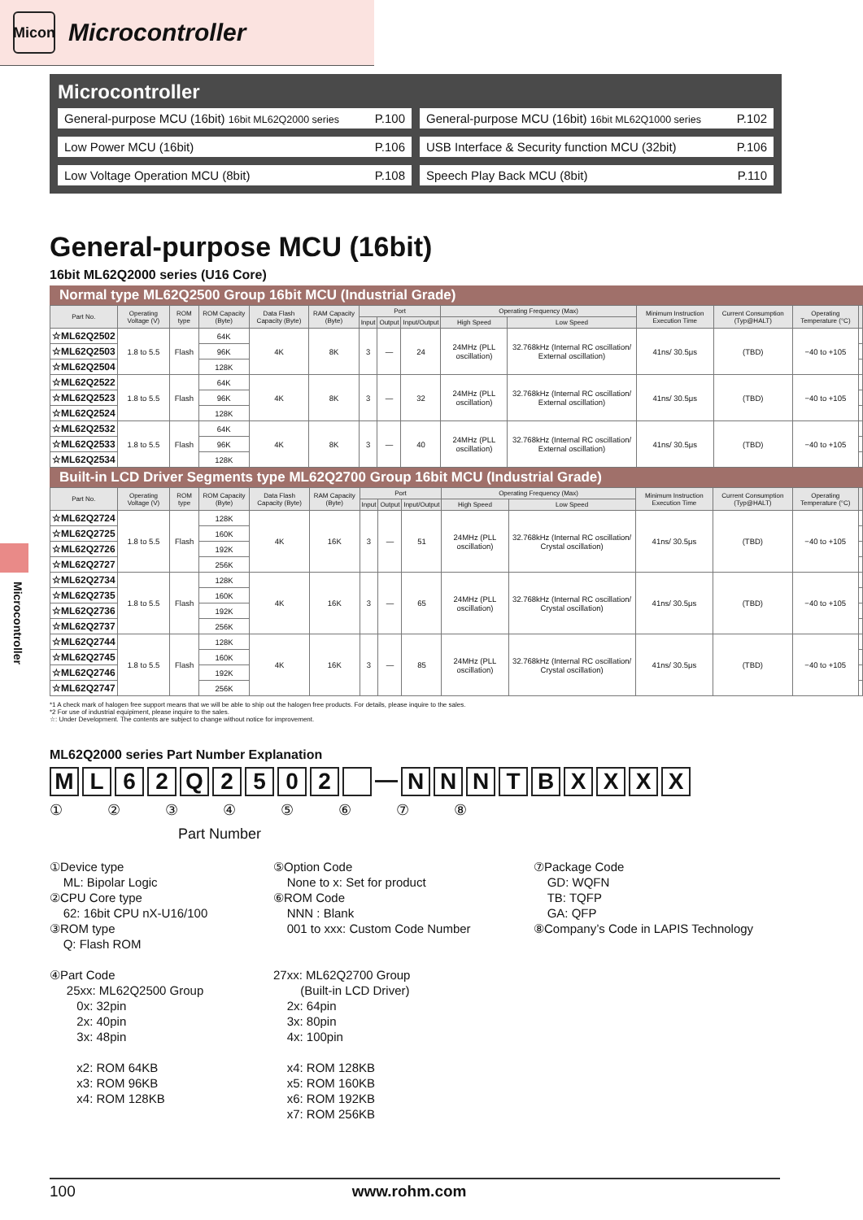Micon
Microcontroller
Microcontroller
General-purpose MCU (16bit) 16bit ML62Q2000 series P.100
General-purpose MCU (16bit) 16bit ML62Q1000 series P.102
Low Power MCU (16bit) P.106
USB Interface & Security function MCU (32bit) P.106
Low Voltage Operation MCU (8bit) P.108
Speech Play Back MCU (8bit) P.110
General-purpose MCU (16bit)
16bit ML62Q2000 series (U16 Core)
Normal type ML62Q2500 Group 16bit MCU (Industrial Grade)
| Part No. | Operating Voltage (V) | ROM type | ROM Capacity (Byte) | Data Flash Capacity (Byte) | RAM Capacity (Byte) | Port | | | Operating Frequency (Max) | | Minimum Instruction Execution Time | Current Consumption (Typ@HALT) | Operating Temperature (°C) | |
| --- | --- | --- | --- | --- | --- | --- | --- | --- | --- | --- | --- | --- | --- | --- |
| | | | | | | Input | Output | Input/Output | High Speed | Low Speed | | | | |
| ☆ML62Q2502 | 1.8 to 5.5 | Flash | 64K | 4K | 8K | 3 | — | 24 | 24MHz (PLL oscillation) | 32.768kHz (Internal RC oscillation/ External oscillation) | 41ns/ 30.5μs | (TBD) | −40 to +105 | |
| ☆ML62Q2503 | | | 96K | | | | | | | | | | | |
| ☆ML62Q2504 | | | 128K | | | | | | | | | | | |
| ☆ML62Q2522 | 1.8 to 5.5 | Flash | 64K | 4K | 8K | 3 | — | 32 | 24MHz (PLL oscillation) | 32.768kHz (Internal RC oscillation/ External oscillation) | 41ns/ 30.5μs | (TBD) | −40 to +105 | |
| ☆ML62Q2523 | | | 96K | | | | | | | | | | | |
| ☆ML62Q2524 | | | 128K | | | | | | | | | | | |
| ☆ML62Q2532 | 1.8 to 5.5 | Flash | 64K | 4K | 8K | 3 | — | 40 | 24MHz (PLL oscillation) | 32.768kHz (Internal RC oscillation/ External oscillation) | 41ns/ 30.5μs | (TBD) | −40 to +105 | |
| ☆ML62Q2533 | | | 96K | | | | | | | | | | | |
| ☆ML62Q2534 | | | 128K | | | | | | | | | | | |
Built-in LCD Driver Segments type ML62Q2700 Group 16bit MCU (Industrial Grade)
| Part No. | Operating Voltage (V) | ROM type | ROM Capacity (Byte) | Data Flash Capacity (Byte) | RAM Capacity (Byte) | Port | | | Operating Frequency (Max) | | Minimum Instruction Execution Time | Current Consumption (Typ@HALT) | Operating Temperature (°C) | |
| --- | --- | --- | --- | --- | --- | --- | --- | --- | --- | --- | --- | --- | --- | --- |
| | | | | | | Input | Output | Input/Output | High Speed | Low Speed | | | | |
| ☆ML62Q2724 | 1.8 to 5.5 | Flash | 128K | 4K | 16K | 3 | — | 51 | 24MHz (PLL oscillation) | 32.768kHz (Internal RC oscillation/ Crystal oscillation) | 41ns/ 30.5μs | (TBD) | −40 to +105 | |
| ☆ML62Q2725 | | | 160K | | | | | | | | | | | |
| ☆ML62Q2726 | | | 192K | | | | | | | | | | | |
| ☆ML62Q2727 | | | 256K | | | | | | | | | | | |
| ☆ML62Q2734 | 1.8 to 5.5 | Flash | 128K | 4K | 16K | 3 | — | 65 | 24MHz (PLL oscillation) | 32.768kHz (Internal RC oscillation/ Crystal oscillation) | 41ns/ 30.5μs | (TBD) | −40 to +105 | |
| ☆ML62Q2735 | | | 160K | | | | | | | | | | | |
| ☆ML62Q2736 | | | 192K | | | | | | | | | | | |
| ☆ML62Q2737 | | | 256K | | | | | | | | | | | |
| ☆ML62Q2744 | 1.8 to 5.5 | Flash | 128K | 4K | 16K | 3 | — | 85 | 24MHz (PLL oscillation) | 32.768kHz (Internal RC oscillation/ Crystal oscillation) | 41ns/ 30.5μs | (TBD) | −40 to +105 | |
| ☆ML62Q2745 | | | 160K | | | | | | | | | | | |
| ☆ML62Q2746 | | | 192K | | | | | | | | | | | |
| ☆ML62Q2747 | | | 256K | | | | | | | | | | | |
*1 A check mark of halogen free support means that we will be able to ship out the halogen free products. For details, please inquire to the sales.
*2 For use of industrial equipiment, please inquire to the sales.
☆: Under Development. The contents are subject to change without notice for improvement.
ML62Q2000 series Part Number Explanation
ML 62 Q 2502 — NNNTBXXXX
① ② ③ ④ ⑤ ⑥ ⑦ ⑧
Part Number
①Device type
ML: Bipolar Logic
②CPU Core type
62: 16bit CPU nX-U16/100
③ROM type
Q: Flash ROM
④Part Code
25xx: ML62Q2500 Group
0x: 32pin
2x: 40pin
3x: 48pin
x2: ROM 64KB
x3: ROM 96KB
x4: ROM 128KB
⑤Option Code
None to x: Set for product
⑥ROM Code
NNN : Blank
001 to xxx: Custom Code Number
27xx: ML62Q2700 Group
(Built-in LCD Driver)
2x: 64pin
3x: 80pin
4x: 100pin
x4: ROM 128KB
x5: ROM 160KB
x6: ROM 192KB
x7: ROM 256KB
⑦Package Code
GD: WQFN
TB: TQFP
GA: QFP
⑧Company’s Code in LAPIS Technology
Microcontroller
100 www.rohm.com